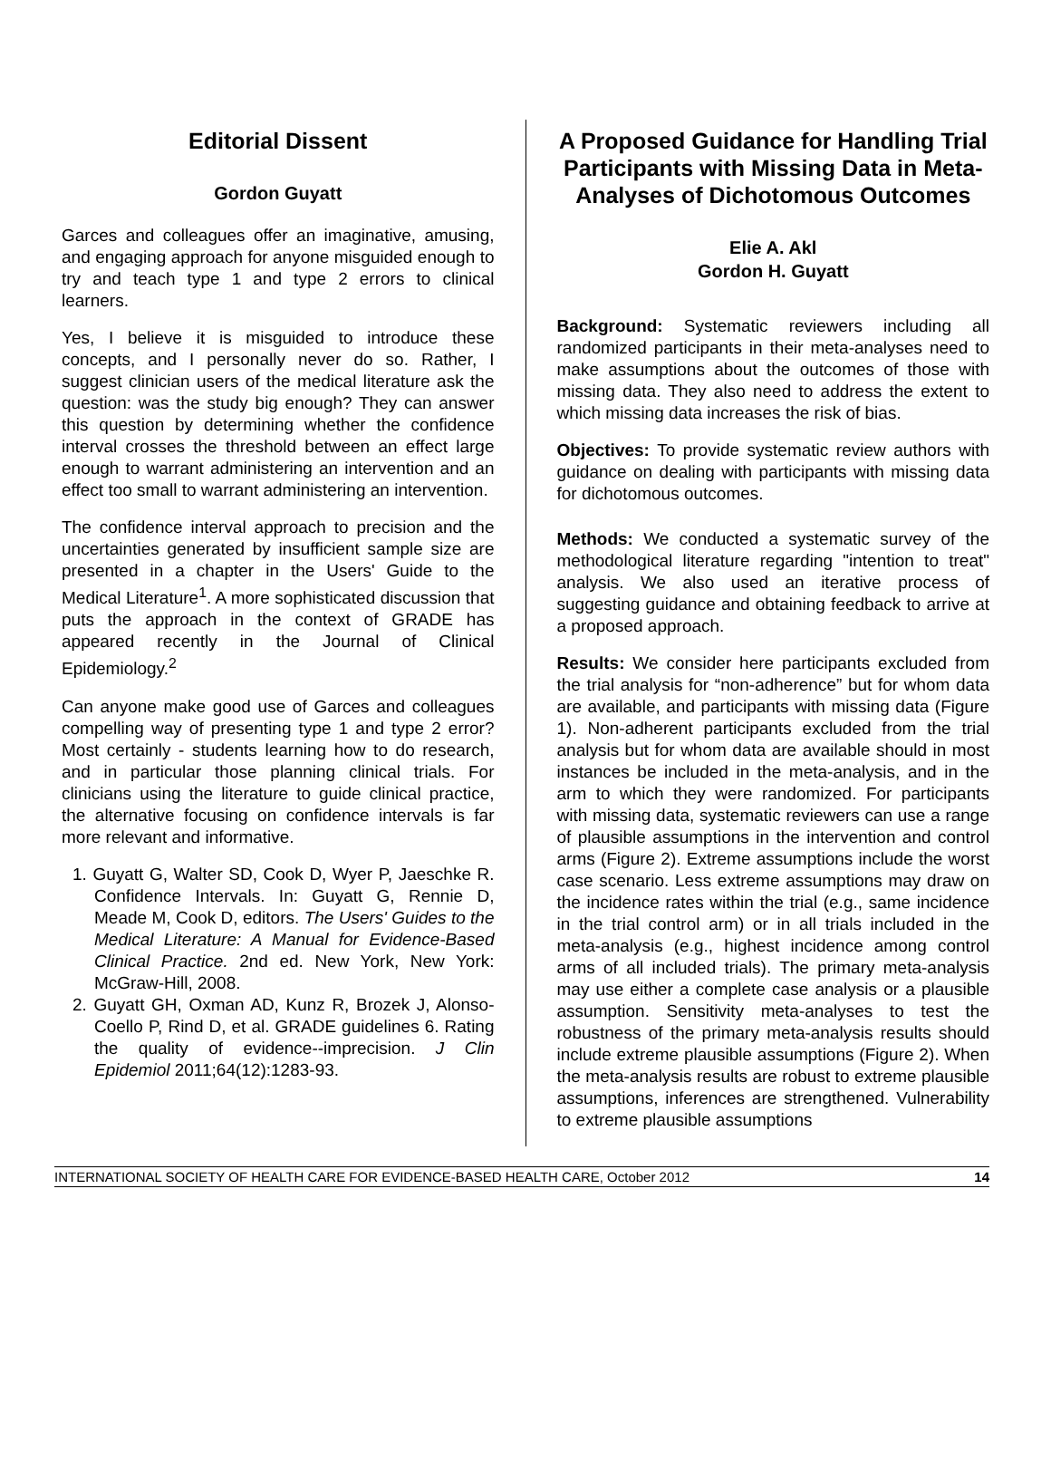Editorial Dissent
Gordon Guyatt
Garces and colleagues offer an imaginative, amusing, and engaging approach for anyone misguided enough to try and teach type 1 and type 2 errors to clinical learners.
Yes, I believe it is misguided to introduce these concepts, and I personally never do so. Rather, I suggest clinician users of the medical literature ask the question: was the study big enough? They can answer this question by determining whether the confidence interval crosses the threshold between an effect large enough to warrant administering an intervention and an effect too small to warrant administering an intervention.
The confidence interval approach to precision and the uncertainties generated by insufficient sample size are presented in a chapter in the Users' Guide to the Medical Literature<sup>1</sup>. A more sophisticated discussion that puts the approach in the context of GRADE has appeared recently in the Journal of Clinical Epidemiology.<sup>2</sup>
Can anyone make good use of Garces and colleagues compelling way of presenting type 1 and type 2 error? Most certainly - students learning how to do research, and in particular those planning clinical trials. For clinicians using the literature to guide clinical practice, the alternative focusing on confidence intervals is far more relevant and informative.
1. Guyatt G, Walter SD, Cook D, Wyer P, Jaeschke R. Confidence Intervals. In: Guyatt G, Rennie D, Meade M, Cook D, editors. The Users' Guides to the Medical Literature: A Manual for Evidence-Based Clinical Practice. 2nd ed. New York, New York: McGraw-Hill, 2008.
2. Guyatt GH, Oxman AD, Kunz R, Brozek J, Alonso-Coello P, Rind D, et al. GRADE guidelines 6. Rating the quality of evidence--imprecision. J Clin Epidemiol 2011;64(12):1283-93.
A Proposed Guidance for Handling Trial Participants with Missing Data in Meta-Analyses of Dichotomous Outcomes
Elie A. Akl
Gordon H. Guyatt
Background: Systematic reviewers including all randomized participants in their meta-analyses need to make assumptions about the outcomes of those with missing data. They also need to address the extent to which missing data increases the risk of bias.
Objectives: To provide systematic review authors with guidance on dealing with participants with missing data for dichotomous outcomes.
Methods: We conducted a systematic survey of the methodological literature regarding "intention to treat" analysis. We also used an iterative process of suggesting guidance and obtaining feedback to arrive at a proposed approach.
Results: We consider here participants excluded from the trial analysis for “non-adherence” but for whom data are available, and participants with missing data (Figure 1). Non-adherent participants excluded from the trial analysis but for whom data are available should in most instances be included in the meta-analysis, and in the arm to which they were randomized. For participants with missing data, systematic reviewers can use a range of plausible assumptions in the intervention and control arms (Figure 2). Extreme assumptions include the worst case scenario. Less extreme assumptions may draw on the incidence rates within the trial (e.g., same incidence in the trial control arm) or in all trials included in the meta-analysis (e.g., highest incidence among control arms of all included trials). The primary meta-analysis may use either a complete case analysis or a plausible assumption. Sensitivity meta-analyses to test the robustness of the primary meta-analysis results should include extreme plausible assumptions (Figure 2). When the meta-analysis results are robust to extreme plausible assumptions, inferences are strengthened. Vulnerability to extreme plausible assumptions
INTERNATIONAL SOCIETY OF HEALTH CARE FOR EVIDENCE-BASED HEALTH CARE, October 2012 14